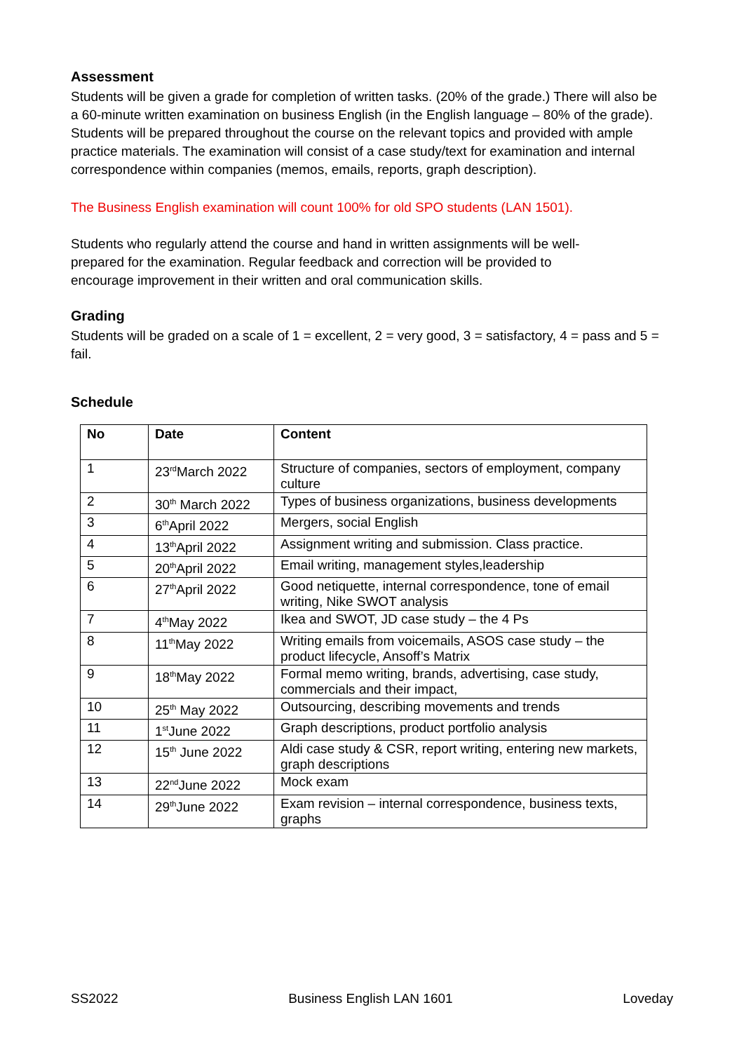Assessment
Students will be given a grade for completion of written tasks. (20% of the grade.) There will also be a 60-minute written examination on business English (in the English language – 80% of the grade). Students will be prepared throughout the course on the relevant topics and provided with ample practice materials. The examination will consist of a case study/text for examination and internal correspondence within companies (memos, emails, reports, graph description).
The Business English examination will count 100% for old SPO students (LAN 1501).
Students who regularly attend the course and hand in written assignments will be well-
prepared for the examination. Regular feedback and correction will be provided to
encourage improvement in their written and oral communication skills.
Grading
Students will be graded on a scale of 1 = excellent, 2 = very good, 3 = satisfactory, 4 = pass and 5 = fail.
Schedule
| No | Date | Content |
| --- | --- | --- |
| 1 | 23<sup>rd</sup>March 2022 | Structure of companies, sectors of employment, company culture |
| 2 | 30<sup>th</sup> March 2022 | Types of business organizations, business developments |
| 3 | 6<sup>th</sup>April 2022 | Mergers, social English |
| 4 | 13<sup>th</sup>April 2022 | Assignment writing and submission. Class practice. |
| 5 | 20<sup>th</sup>April 2022 | Email writing, management styles,leadership |
| 6 | 27<sup>th</sup>April 2022 | Good netiquette, internal correspondence, tone of email writing, Nike SWOT analysis |
| 7 | 4<sup>th</sup>May 2022 | Ikea and SWOT, JD case study – the 4 Ps |
| 8 | 11<sup>th</sup>May 2022 | Writing emails from voicemails, ASOS case study – the product lifecycle, Ansoff’s Matrix |
| 9 | 18<sup>th</sup>May 2022 | Formal memo writing, brands, advertising, case study, commercials and their impact, |
| 10 | 25<sup>th</sup> May 2022 | Outsourcing, describing movements and trends |
| 11 | 1<sup>st</sup>June 2022 | Graph descriptions, product portfolio analysis |
| 12 | 15<sup>th</sup> June 2022 | Aldi case study & CSR, report writing, entering new markets, graph descriptions |
| 13 | 22<sup>nd</sup>June 2022 | Mock exam |
| 14 | 29<sup>th</sup>June 2022 | Exam revision – internal correspondence, business texts, graphs |
SS2022 Business English LAN 1601 Loveday